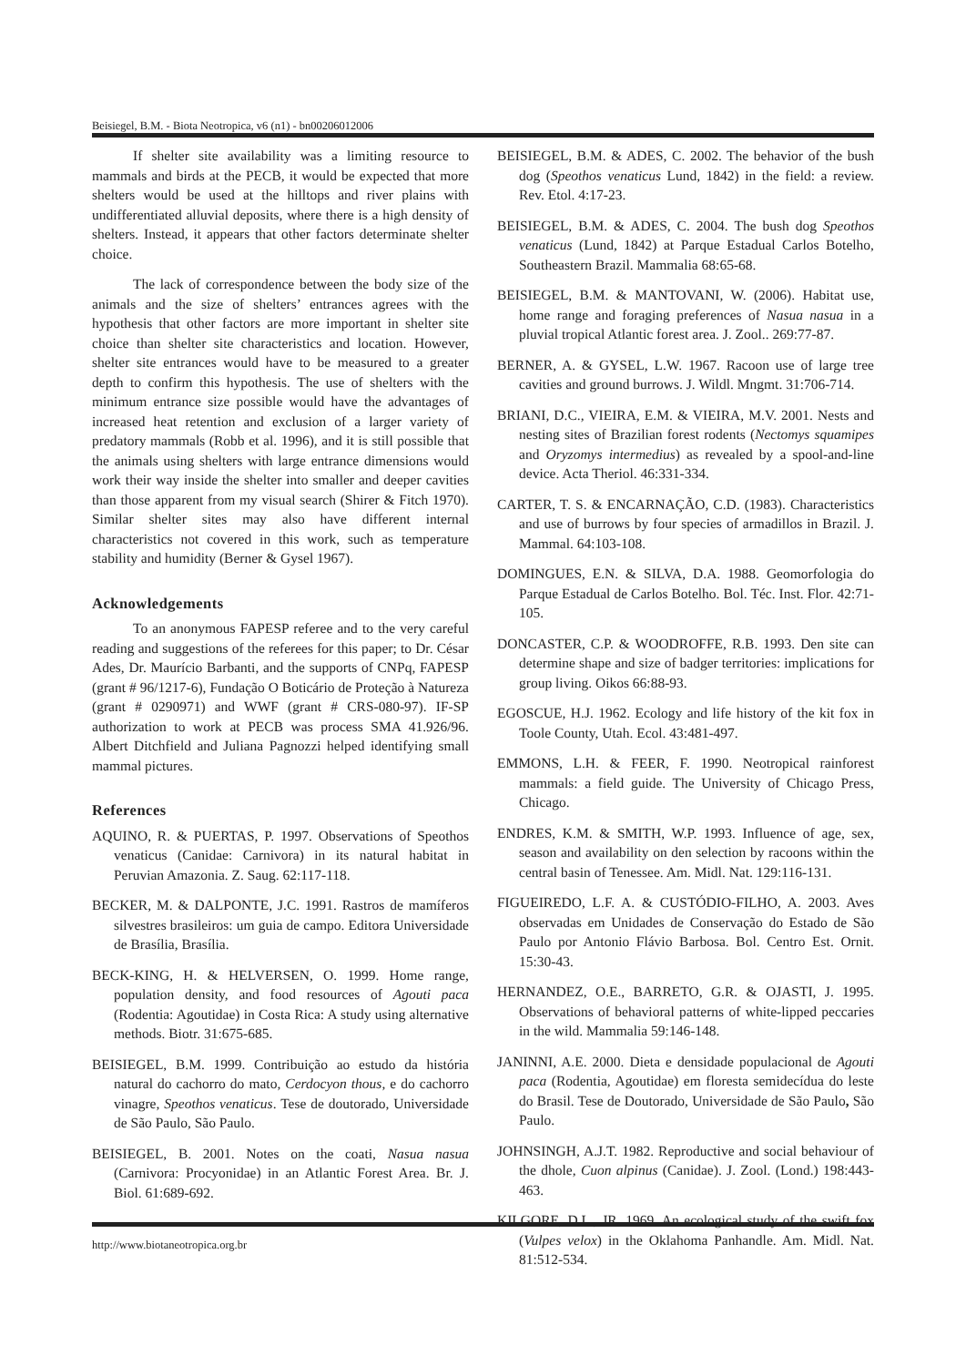Beisiegel, B.M. - Biota Neotropica, v6 (n1) - bn00206012006
If shelter site availability was a limiting resource to mammals and birds at the PECB, it would be expected that more shelters would be used at the hilltops and river plains with undifferentiated alluvial deposits, where there is a high density of shelters. Instead, it appears that other factors determinate shelter choice.
The lack of correspondence between the body size of the animals and the size of shelters’ entrances agrees with the hypothesis that other factors are more important in shelter site choice than shelter site characteristics and location. However, shelter site entrances would have to be measured to a greater depth to confirm this hypothesis. The use of shelters with the minimum entrance size possible would have the advantages of increased heat retention and exclusion of a larger variety of predatory mammals (Robb et al. 1996), and it is still possible that the animals using shelters with large entrance dimensions would work their way inside the shelter into smaller and deeper cavities than those apparent from my visual search (Shirer & Fitch 1970). Similar shelter sites may also have different internal characteristics not covered in this work, such as temperature stability and humidity (Berner & Gysel 1967).
Acknowledgements
To an anonymous FAPESP referee and to the very careful reading and suggestions of the referees for this paper; to Dr. César Ades, Dr. Maurício Barbanti, and the supports of CNPq, FAPESP (grant # 96/1217-6), Fundação O Boticário de Proteção à Natureza (grant # 0290971) and WWF (grant # CRS-080-97). IF-SP authorization to work at PECB was process SMA 41.926/96. Albert Ditchfield and Juliana Pagnozzi helped identifying small mammal pictures.
References
AQUINO, R. & PUERTAS, P. 1997. Observations of Speothos venaticus (Canidae: Carnivora) in its natural habitat in Peruvian Amazonia. Z. Saug. 62:117-118.
BECKER, M. & DALPONTE, J.C. 1991. Rastros de mamíferos silvestres brasileiros: um guia de campo. Editora Universidade de Brasília, Brasília.
BECK-KING, H. & HELVERSEN, O. 1999. Home range, population density, and food resources of Agouti paca (Rodentia: Agoutidae) in Costa Rica: A study using alternative methods. Biotr. 31:675-685.
BEISIEGEL, B.M. 1999. Contribuição ao estudo da história natural do cachorro do mato, Cerdocyon thous, e do cachorro vinagre, Speothos venaticus. Tese de doutorado, Universidade de São Paulo, São Paulo.
BEISIEGEL, B. 2001. Notes on the coati, Nasua nasua (Carnivora: Procyonidae) in an Atlantic Forest Area. Br. J. Biol. 61:689-692.
BEISIEGEL, B.M. & ADES, C. 2002. The behavior of the bush dog (Speothos venaticus Lund, 1842) in the field: a review. Rev. Etol. 4:17-23.
BEISIEGEL, B.M. & ADES, C. 2004. The bush dog Speothos venaticus (Lund, 1842) at Parque Estadual Carlos Botelho, Southeastern Brazil. Mammalia 68:65-68.
BEISIEGEL, B.M. & MANTOVANI, W. (2006). Habitat use, home range and foraging preferences of Nasua nasua in a pluvial tropical Atlantic forest area. J. Zool.. 269:77-87.
BERNER, A. & GYSEL, L.W. 1967. Racoon use of large tree cavities and ground burrows. J. Wildl. Mngmt. 31:706-714.
BRIANI, D.C., VIEIRA, E.M. & VIEIRA, M.V. 2001. Nests and nesting sites of Brazilian forest rodents (Nectomys squamipes and Oryzomys intermedius) as revealed by a spool-and-line device. Acta Theriol. 46:331-334.
CARTER, T. S. & ENCARNAÇÃO, C.D. (1983). Characteristics and use of burrows by four species of armadillos in Brazil. J. Mammal. 64:103-108.
DOMINGUES, E.N. & SILVA, D.A. 1988. Geomorfologia do Parque Estadual de Carlos Botelho. Bol. Téc. Inst. Flor. 42:71-105.
DONCASTER, C.P. & WOODROFFE, R.B. 1993. Den site can determine shape and size of badger territories: implications for group living. Oikos 66:88-93.
EGOSCUE, H.J. 1962. Ecology and life history of the kit fox in Toole County, Utah. Ecol. 43:481-497.
EMMONS, L.H. & FEER, F. 1990. Neotropical rainforest mammals: a field guide. The University of Chicago Press, Chicago.
ENDRES, K.M. & SMITH, W.P. 1993. Influence of age, sex, season and availability on den selection by racoons within the central basin of Tenessee. Am. Midl. Nat. 129:116-131.
FIGUEIREDO, L.F. A. & CUSTÓDIO-FILHO, A. 2003. Aves observadas em Unidades de Conservação do Estado de São Paulo por Antonio Flávio Barbosa. Bol. Centro Est. Ornit. 15:30-43.
HERNANDEZ, O.E., BARRETO, G.R. & OJASTI, J. 1995. Observations of behavioral patterns of white-lipped peccaries in the wild. Mammalia 59:146-148.
JANINNI, A.E. 2000. Dieta e densidade populacional de Agouti paca (Rodentia, Agoutidae) em floresta semidecídua do leste do Brasil. Tese de Doutorado, Universidade de São Paulo, São Paulo.
JOHNSINGH, A.J.T. 1982. Reproductive and social behaviour of the dhole, Cuon alpinus (Canidae). J. Zool. (Lond.) 198:443-463.
KILGORE, D.L., JR. 1969. An ecological study of the swift fox (Vulpes velox) in the Oklahoma Panhandle. Am. Midl. Nat. 81:512-534.
http://www.biotaneotropica.org.br